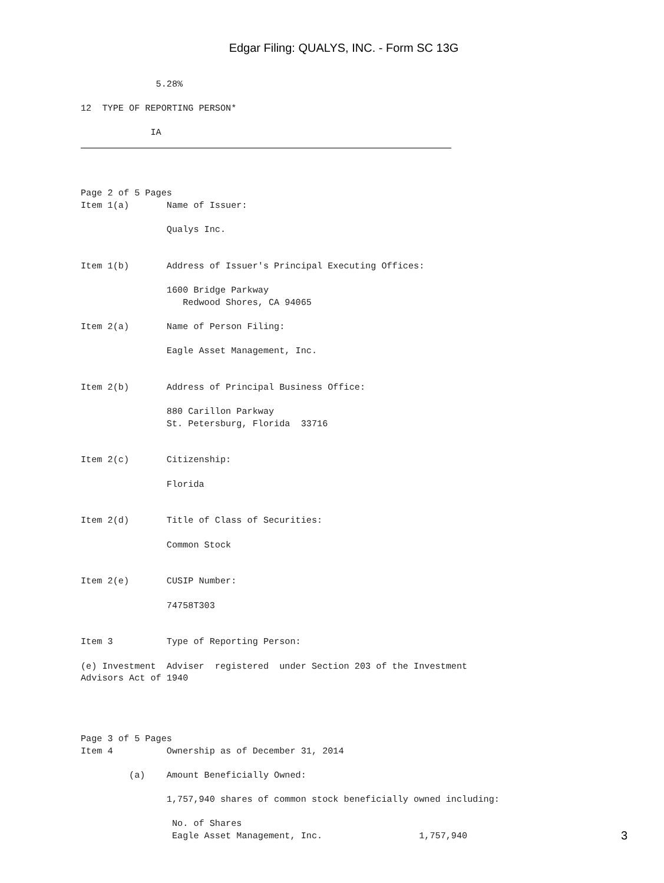Edgar Filing: QUALYS, INC. - Form SC 13G
              5.28%

12  TYPE OF REPORTING PERSON*

             IA




Page 2 of 5 Pages
Item 1(a)       Name of Issuer:

                Qualys Inc.


Item 1(b)       Address of Issuer's Principal Executing Offices:

                1600 Bridge Parkway
                   Redwood Shores, CA 94065

Item 2(a)       Name of Person Filing:

                Eagle Asset Management, Inc.


Item 2(b)       Address of Principal Business Office:

                880 Carillon Parkway
                St. Petersburg, Florida  33716


Item 2(c)       Citizenship:

                Florida


Item 2(d)       Title of Class of Securities:

                Common Stock


Item 2(e)       CUSIP Number:

                74758T303


Item 3          Type of Reporting Person:

(e) Investment  Adviser  registered  under Section 203 of the Investment
Advisors Act of 1940




Page 3 of 5 Pages
Item 4          Ownership as of December 31, 2014

         (a)    Amount Beneficially Owned:

                1,757,940 shares of common stock beneficially owned including:

                 No. of Shares
                 Eagle Asset Management, Inc.                  1,757,940
3